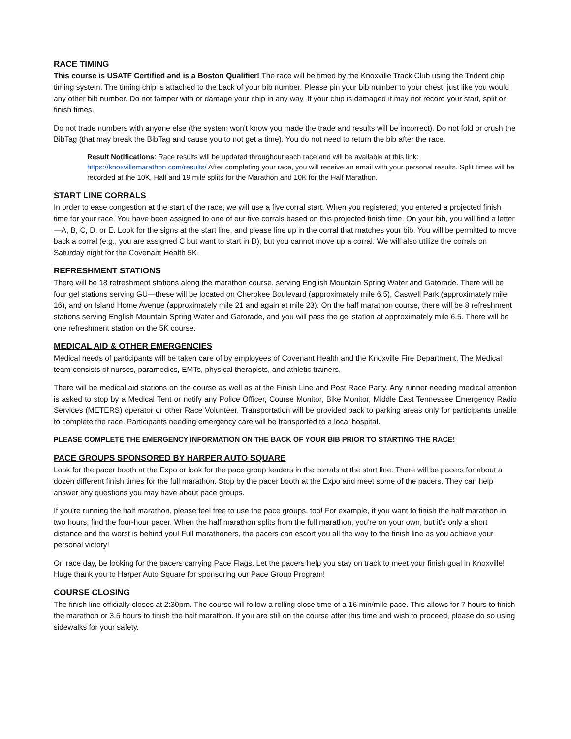RACE TIMING
This course is USATF Certified and is a Boston Qualifier! The race will be timed by the Knoxville Track Club using the Trident chip timing system. The timing chip is attached to the back of your bib number. Please pin your bib number to your chest, just like you would any other bib number. Do not tamper with or damage your chip in any way. If your chip is damaged it may not record your start, split or finish times.
Do not trade numbers with anyone else (the system won't know you made the trade and results will be incorrect). Do not fold or crush the BibTag (that may break the BibTag and cause you to not get a time). You do not need to return the bib after the race.
Result Notifications: Race results will be updated throughout each race and will be available at this link: https://knoxvillemarathon.com/results/ After completing your race, you will receive an email with your personal results. Split times will be recorded at the 10K, Half and 19 mile splits for the Marathon and 10K for the Half Marathon.
START LINE CORRALS
In order to ease congestion at the start of the race, we will use a five corral start. When you registered, you entered a projected finish time for your race. You have been assigned to one of our five corrals based on this projected finish time. On your bib, you will find a letter—A, B, C, D, or E. Look for the signs at the start line, and please line up in the corral that matches your bib. You will be permitted to move back a corral (e.g., you are assigned C but want to start in D), but you cannot move up a corral. We will also utilize the corrals on Saturday night for the Covenant Health 5K.
REFRESHMENT STATIONS
There will be 18 refreshment stations along the marathon course, serving English Mountain Spring Water and Gatorade. There will be four gel stations serving GU—these will be located on Cherokee Boulevard (approximately mile 6.5), Caswell Park (approximately mile 16), and on Island Home Avenue (approximately mile 21 and again at mile 23). On the half marathon course, there will be 8 refreshment stations serving English Mountain Spring Water and Gatorade, and you will pass the gel station at approximately mile 6.5. There will be one refreshment station on the 5K course.
MEDICAL AID & OTHER EMERGENCIES
Medical needs of participants will be taken care of by employees of Covenant Health and the Knoxville Fire Department. The Medical team consists of nurses, paramedics, EMTs, physical therapists, and athletic trainers.
There will be medical aid stations on the course as well as at the Finish Line and Post Race Party. Any runner needing medical attention is asked to stop by a Medical Tent or notify any Police Officer, Course Monitor, Bike Monitor, Middle East Tennessee Emergency Radio Services (METERS) operator or other Race Volunteer. Transportation will be provided back to parking areas only for participants unable to complete the race. Participants needing emergency care will be transported to a local hospital.
PLEASE COMPLETE THE EMERGENCY INFORMATION ON THE BACK OF YOUR BIB PRIOR TO STARTING THE RACE!
PACE GROUPS SPONSORED BY HARPER AUTO SQUARE
Look for the pacer booth at the Expo or look for the pace group leaders in the corrals at the start line. There will be pacers for about a dozen different finish times for the full marathon. Stop by the pacer booth at the Expo and meet some of the pacers. They can help answer any questions you may have about pace groups.
If you're running the half marathon, please feel free to use the pace groups, too! For example, if you want to finish the half marathon in two hours, find the four-hour pacer. When the half marathon splits from the full marathon, you're on your own, but it's only a short distance and the worst is behind you! Full marathoners, the pacers can escort you all the way to the finish line as you achieve your personal victory!
On race day, be looking for the pacers carrying Pace Flags. Let the pacers help you stay on track to meet your finish goal in Knoxville! Huge thank you to Harper Auto Square for sponsoring our Pace Group Program!
COURSE CLOSING
The finish line officially closes at 2:30pm. The course will follow a rolling close time of a 16 min/mile pace. This allows for 7 hours to finish the marathon or 3.5 hours to finish the half marathon. If you are still on the course after this time and wish to proceed, please do so using sidewalks for your safety.